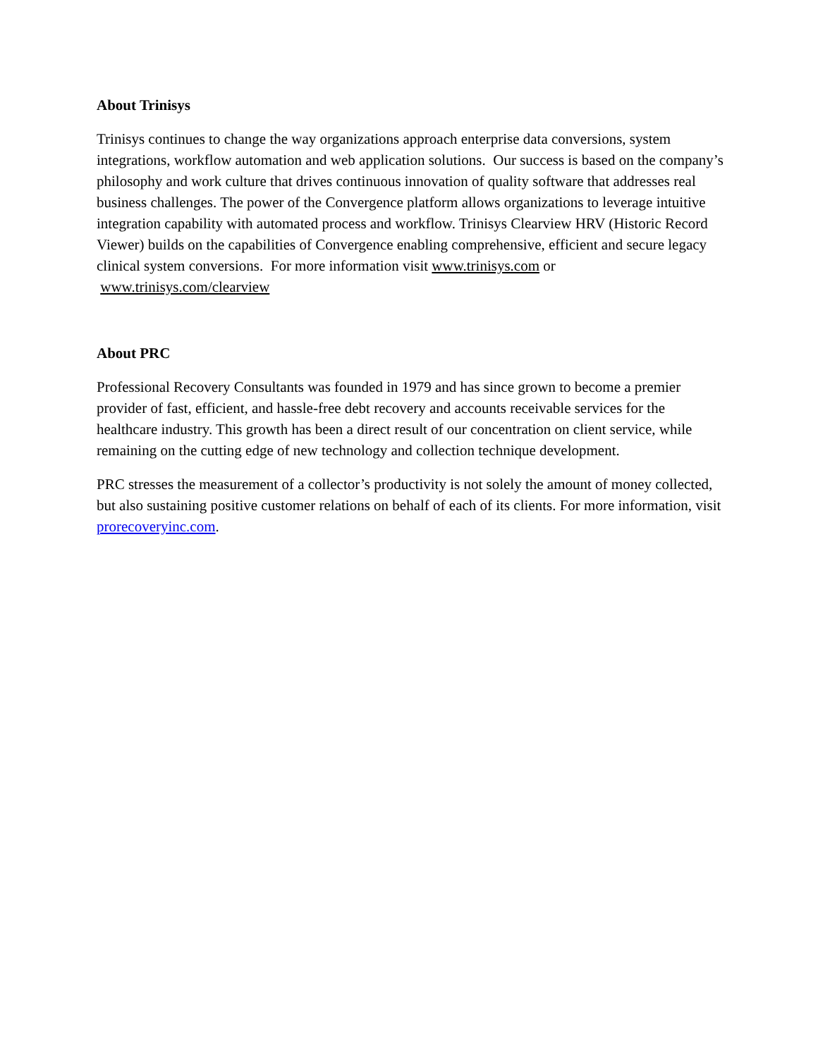About Trinisys
Trinisys continues to change the way organizations approach enterprise data conversions, system integrations, workflow automation and web application solutions. Our success is based on the company’s philosophy and work culture that drives continuous innovation of quality software that addresses real business challenges. The power of the Convergence platform allows organizations to leverage intuitive integration capability with automated process and workflow. Trinisys Clearview HRV (Historic Record Viewer) builds on the capabilities of Convergence enabling comprehensive, efficient and secure legacy clinical system conversions. For more information visit www.trinisys.com or www.trinisys.com/clearview
About PRC
Professional Recovery Consultants was founded in 1979 and has since grown to become a premier provider of fast, efficient, and hassle-free debt recovery and accounts receivable services for the healthcare industry. This growth has been a direct result of our concentration on client service, while remaining on the cutting edge of new technology and collection technique development.
PRC stresses the measurement of a collector’s productivity is not solely the amount of money collected, but also sustaining positive customer relations on behalf of each of its clients. For more information, visit prorecoveryinc.com.